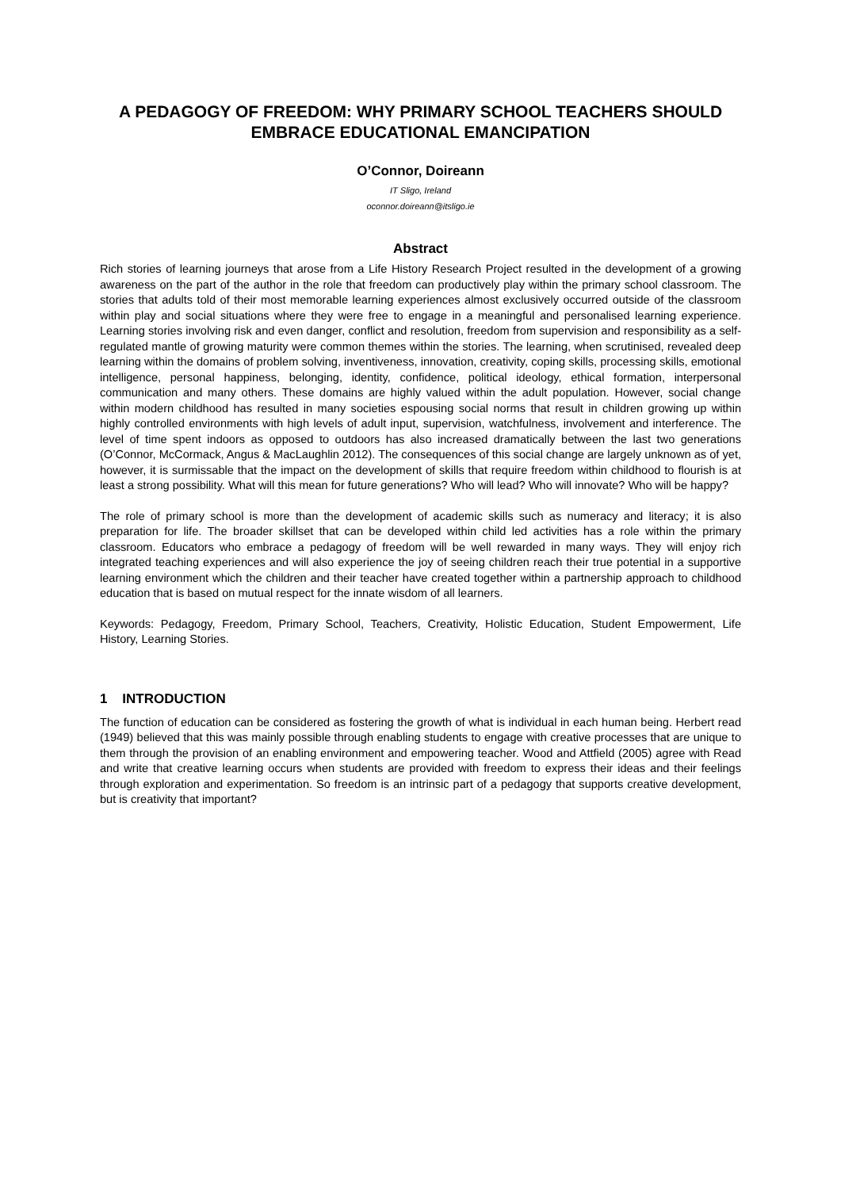A PEDAGOGY OF FREEDOM: WHY PRIMARY SCHOOL TEACHERS SHOULD EMBRACE EDUCATIONAL EMANCIPATION
O’Connor, Doireann
IT Sligo, Ireland
oconnor.doireann@itsligo.ie
Abstract
Rich stories of learning journeys that arose from a Life History Research Project resulted in the development of a growing awareness on the part of the author in the role that freedom can productively play within the primary school classroom. The stories that adults told of their most memorable learning experiences almost exclusively occurred outside of the classroom within play and social situations where they were free to engage in a meaningful and personalised learning experience. Learning stories involving risk and even danger, conflict and resolution, freedom from supervision and responsibility as a self-regulated mantle of growing maturity were common themes within the stories. The learning, when scrutinised, revealed deep learning within the domains of problem solving, inventiveness, innovation, creativity, coping skills, processing skills, emotional intelligence, personal happiness, belonging, identity, confidence, political ideology, ethical formation, interpersonal communication and many others. These domains are highly valued within the adult population. However, social change within modern childhood has resulted in many societies espousing social norms that result in children growing up within highly controlled environments with high levels of adult input, supervision, watchfulness, involvement and interference. The level of time spent indoors as opposed to outdoors has also increased dramatically between the last two generations (O’Connor, McCormack, Angus & MacLaughlin 2012). The consequences of this social change are largely unknown as of yet, however, it is surmissable that the impact on the development of skills that require freedom within childhood to flourish is at least a strong possibility. What will this mean for future generations? Who will lead? Who will innovate? Who will be happy?
The role of primary school is more than the development of academic skills such as numeracy and literacy; it is also preparation for life. The broader skillset that can be developed within child led activities has a role within the primary classroom. Educators who embrace a pedagogy of freedom will be well rewarded in many ways. They will enjoy rich integrated teaching experiences and will also experience the joy of seeing children reach their true potential in a supportive learning environment which the children and their teacher have created together within a partnership approach to childhood education that is based on mutual respect for the innate wisdom of all learners.
Keywords: Pedagogy, Freedom, Primary School, Teachers, Creativity, Holistic Education, Student Empowerment, Life History, Learning Stories.
1 INTRODUCTION
The function of education can be considered as fostering the growth of what is individual in each human being. Herbert read (1949) believed that this was mainly possible through enabling students to engage with creative processes that are unique to them through the provision of an enabling environment and empowering teacher. Wood and Attfield (2005) agree with Read and write that creative learning occurs when students are provided with freedom to express their ideas and their feelings through exploration and experimentation. So freedom is an intrinsic part of a pedagogy that supports creative development, but is creativity that important?